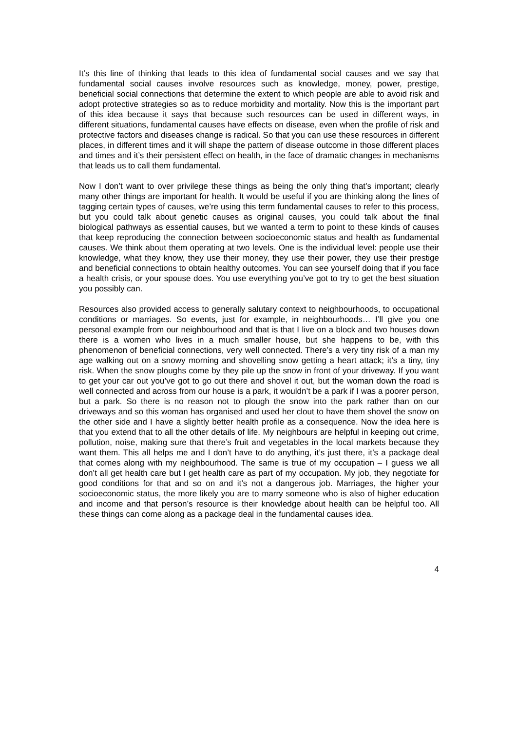It’s this line of thinking that leads to this idea of fundamental social causes and we say that fundamental social causes involve resources such as knowledge, money, power, prestige, beneficial social connections that determine the extent to which people are able to avoid risk and adopt protective strategies so as to reduce morbidity and mortality. Now this is the important part of this idea because it says that because such resources can be used in different ways, in different situations, fundamental causes have effects on disease, even when the profile of risk and protective factors and diseases change is radical. So that you can use these resources in different places, in different times and it will shape the pattern of disease outcome in those different places and times and it’s their persistent effect on health, in the face of dramatic changes in mechanisms that leads us to call them fundamental.
Now I don’t want to over privilege these things as being the only thing that’s important; clearly many other things are important for health. It would be useful if you are thinking along the lines of tagging certain types of causes, we’re using this term fundamental causes to refer to this process, but you could talk about genetic causes as original causes, you could talk about the final biological pathways as essential causes, but we wanted a term to point to these kinds of causes that keep reproducing the connection between socioeconomic status and health as fundamental causes. We think about them operating at two levels. One is the individual level: people use their knowledge, what they know, they use their money, they use their power, they use their prestige and beneficial connections to obtain healthy outcomes. You can see yourself doing that if you face a health crisis, or your spouse does. You use everything you’ve got to try to get the best situation you possibly can.
Resources also provided access to generally salutary context to neighbourhoods, to occupational conditions or marriages. So events, just for example, in neighbourhoods… I’ll give you one personal example from our neighbourhood and that is that I live on a block and two houses down there is a women who lives in a much smaller house, but she happens to be, with this phenomenon of beneficial connections, very well connected. There’s a very tiny risk of a man my age walking out on a snowy morning and shovelling snow getting a heart attack; it’s a tiny, tiny risk. When the snow ploughs come by they pile up the snow in front of your driveway. If you want to get your car out you’ve got to go out there and shovel it out, but the woman down the road is well connected and across from our house is a park, it wouldn’t be a park if I was a poorer person, but a park. So there is no reason not to plough the snow into the park rather than on our driveways and so this woman has organised and used her clout to have them shovel the snow on the other side and I have a slightly better health profile as a consequence. Now the idea here is that you extend that to all the other details of life. My neighbours are helpful in keeping out crime, pollution, noise, making sure that there’s fruit and vegetables in the local markets because they want them. This all helps me and I don’t have to do anything, it’s just there, it’s a package deal that comes along with my neighbourhood. The same is true of my occupation – I guess we all don’t all get health care but I get health care as part of my occupation. My job, they negotiate for good conditions for that and so on and it’s not a dangerous job. Marriages, the higher your socioeconomic status, the more likely you are to marry someone who is also of higher education and income and that person’s resource is their knowledge about health can be helpful too. All these things can come along as a package deal in the fundamental causes idea.
4